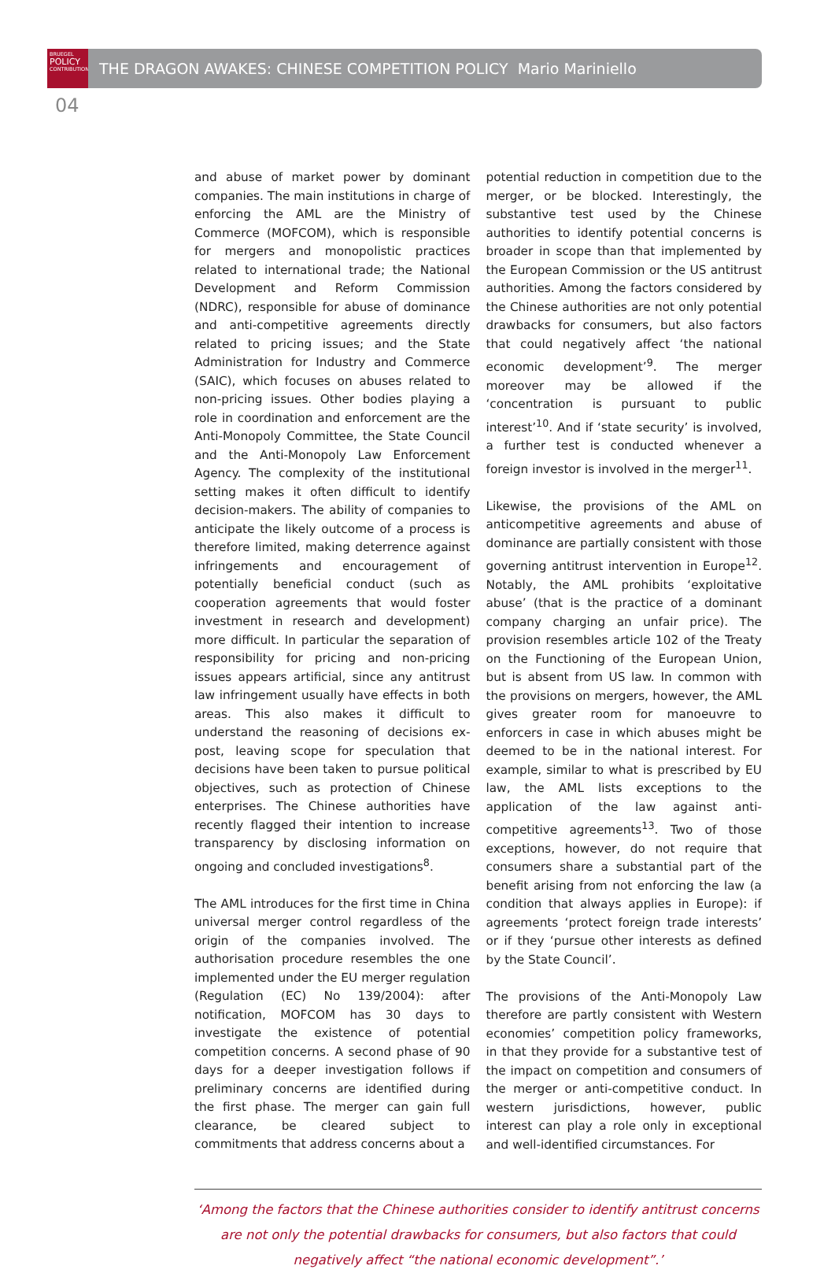BRUEGEL
POLICY
CONTRIBUTION
THE DRAGON AWAKES: CHINESE COMPETITION POLICY Mario Mariniello
04
and abuse of market power by dominant companies. The main institutions in charge of enforcing the AML are the Ministry of Commerce (MOFCOM), which is responsible for mergers and monopolistic practices related to international trade; the National Development and Reform Commission (NDRC), responsible for abuse of dominance and anti-competitive agreements directly related to pricing issues; and the State Administration for Industry and Commerce (SAIC), which focuses on abuses related to non-pricing issues. Other bodies playing a role in coordination and enforcement are the Anti-Monopoly Committee, the State Council and the Anti-Monopoly Law Enforcement Agency. The complexity of the institutional setting makes it often difficult to identify decision-makers. The ability of companies to anticipate the likely outcome of a process is therefore limited, making deterrence against infringements and encouragement of potentially beneficial conduct (such as cooperation agreements that would foster investment in research and development) more difficult. In particular the separation of responsibility for pricing and non-pricing issues appears artificial, since any antitrust law infringement usually have effects in both areas. This also makes it difficult to understand the reasoning of decisions ex-post, leaving scope for speculation that decisions have been taken to pursue political objectives, such as protection of Chinese enterprises. The Chinese authorities have recently flagged their intention to increase transparency by disclosing information on ongoing and concluded investigations<sup>8</sup>.
The AML introduces for the first time in China universal merger control regardless of the origin of the companies involved. The authorisation procedure resembles the one implemented under the EU merger regulation (Regulation (EC) No 139/2004): after notification, MOFCOM has 30 days to investigate the existence of potential competition concerns. A second phase of 90 days for a deeper investigation follows if preliminary concerns are identified during the first phase. The merger can gain full clearance, be cleared subject to commitments that address concerns about a
potential reduction in competition due to the merger, or be blocked. Interestingly, the substantive test used by the Chinese authorities to identify potential concerns is broader in scope than that implemented by the European Commission or the US antitrust authorities. Among the factors considered by the Chinese authorities are not only potential drawbacks for consumers, but also factors that could negatively affect ‘the national economic development’<sup>9</sup>. The merger moreover may be allowed if the ‘concentration is pursuant to public interest’<sup>10</sup>. And if ‘state security’ is involved, a further test is conducted whenever a foreign investor is involved in the merger<sup>11</sup>.
Likewise, the provisions of the AML on anticompetitive agreements and abuse of dominance are partially consistent with those governing antitrust intervention in Europe<sup>12</sup>. Notably, the AML prohibits ‘exploitative abuse’ (that is the practice of a dominant company charging an unfair price). The provision resembles article 102 of the Treaty on the Functioning of the European Union, but is absent from US law. In common with the provisions on mergers, however, the AML gives greater room for manoeuvre to enforcers in case in which abuses might be deemed to be in the national interest. For example, similar to what is prescribed by EU law, the AML lists exceptions to the application of the law against anti-competitive agreements<sup>13</sup>. Two of those exceptions, however, do not require that consumers share a substantial part of the benefit arising from not enforcing the law (a condition that always applies in Europe): if agreements ‘protect foreign trade interests’ or if they ‘pursue other interests as defined by the State Council’.
The provisions of the Anti-Monopoly Law therefore are partly consistent with Western economies’ competition policy frameworks, in that they provide for a substantive test of the impact on competition and consumers of the merger or anti-competitive conduct. In western jurisdictions, however, public interest can play a role only in exceptional and well-identified circumstances. For
‘Among the factors that the Chinese authorities consider to identify antitrust concerns are not only the potential drawbacks for consumers, but also factors that could negatively affect “the national economic development”.’